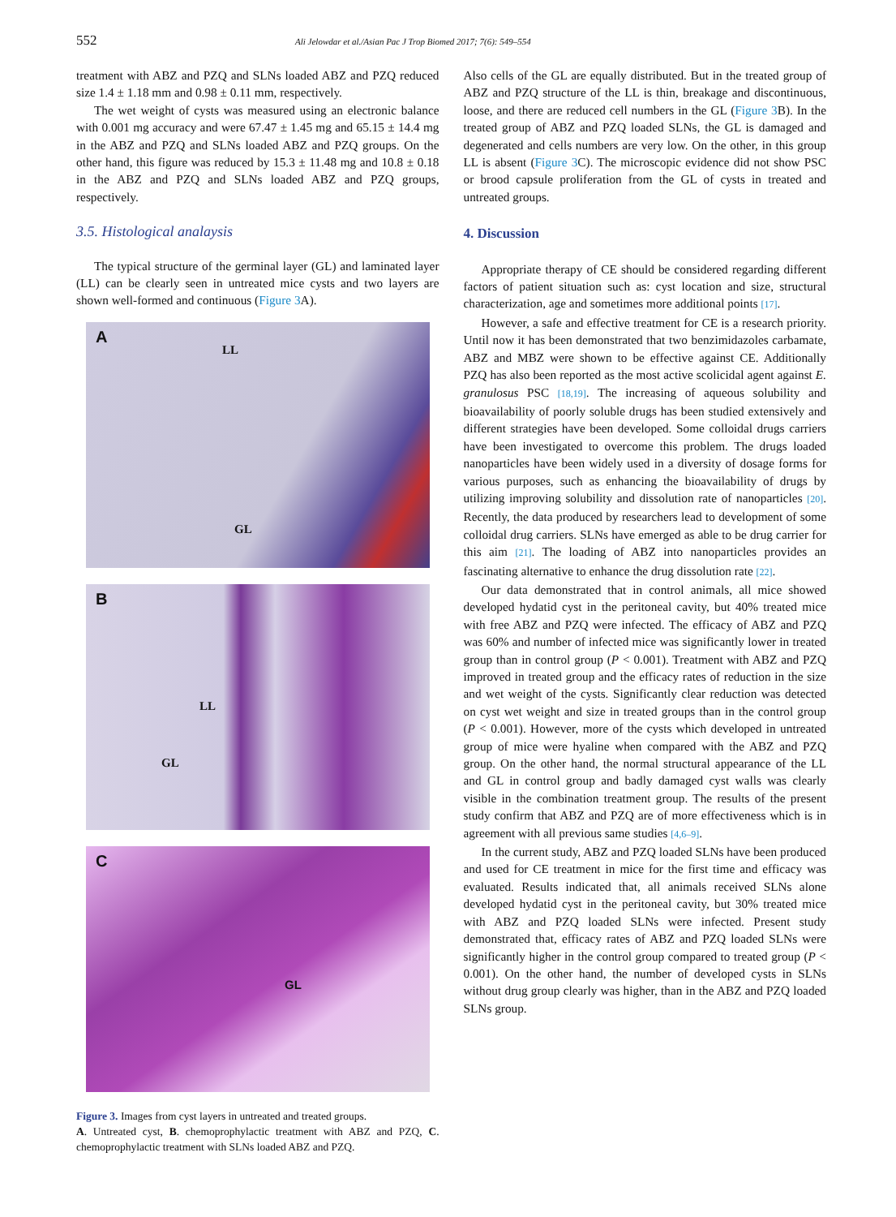552 Ali Jelowdar et al./Asian Pac J Trop Biomed 2017; 7(6): 549–554
treatment with ABZ and PZQ and SLNs loaded ABZ and PZQ reduced size 1.4 ± 1.18 mm and 0.98 ± 0.11 mm, respectively.
The wet weight of cysts was measured using an electronic balance with 0.001 mg accuracy and were 67.47 ± 1.45 mg and 65.15 ± 14.4 mg in the ABZ and PZQ and SLNs loaded ABZ and PZQ groups. On the other hand, this figure was reduced by 15.3 ± 11.48 mg and 10.8 ± 0.18 in the ABZ and PZQ and SLNs loaded ABZ and PZQ groups, respectively.
3.5. Histological analaysis
The typical structure of the germinal layer (GL) and laminated layer (LL) can be clearly seen in untreated mice cysts and two layers are shown well-formed and continuous (Figure 3 A).
A
LL
GL
B
LL
GL
C
GL
Figure 3. Images from cyst layers in untreated and treated groups.
A. Untreated cyst, B. chemoprophylactic treatment with ABZ and PZQ, C. chemoprophylactic treatment with SLNs loaded ABZ and PZQ.
Also cells of the GL are equally distributed. But in the treated group of ABZ and PZQ structure of the LL is thin, breakage and discontinuous, loose, and there are reduced cell numbers in the GL (Figure 3 B). In the treated group of ABZ and PZQ loaded SLNs, the GL is damaged and degenerated and cells numbers are very low. On the other, in this group LL is absent (Figure 3 C). The microscopic evidence did not show PSC or brood capsule proliferation from the GL of cysts in treated and untreated groups.
4. Discussion
Appropriate therapy of CE should be considered regarding different factors of patient situation such as: cyst location and size, structural characterization, age and sometimes more additional points [17].
However, a safe and effective treatment for CE is a research priority. Until now it has been demonstrated that two benzimidazoles carbamate, ABZ and MBZ were shown to be effective against CE. Additionally PZQ has also been reported as the most active scolicidal agent against E. granulosus PSC [18,19]. The increasing of aqueous solubility and bioavailability of poorly soluble drugs has been studied extensively and different strategies have been developed. Some colloidal drugs carriers have been investigated to overcome this problem. The drugs loaded nanoparticles have been widely used in a diversity of dosage forms for various purposes, such as enhancing the bioavailability of drugs by utilizing improving solubility and dissolution rate of nanoparticles [20]. Recently, the data produced by researchers lead to development of some colloidal drug carriers. SLNs have emerged as able to be drug carrier for this aim [21]. The loading of ABZ into nanoparticles provides an fascinating alternative to enhance the drug dissolution rate [22].
Our data demonstrated that in control animals, all mice showed developed hydatid cyst in the peritoneal cavity, but 40% treated mice with free ABZ and PZQ were infected. The efficacy of ABZ and PZQ was 60% and number of infected mice was significantly lower in treated group than in control group (P < 0.001). Treatment with ABZ and PZQ improved in treated group and the efficacy rates of reduction in the size and wet weight of the cysts. Significantly clear reduction was detected on cyst wet weight and size in treated groups than in the control group (P < 0.001). However, more of the cysts which developed in untreated group of mice were hyaline when compared with the ABZ and PZQ group. On the other hand, the normal structural appearance of the LL and GL in control group and badly damaged cyst walls was clearly visible in the combination treatment group. The results of the present study confirm that ABZ and PZQ are of more effectiveness which is in agreement with all previous same studies [4,6–9].
In the current study, ABZ and PZQ loaded SLNs have been produced and used for CE treatment in mice for the first time and efficacy was evaluated. Results indicated that, all animals received SLNs alone developed hydatid cyst in the peritoneal cavity, but 30% treated mice with ABZ and PZQ loaded SLNs were infected. Present study demonstrated that, efficacy rates of ABZ and PZQ loaded SLNs were significantly higher in the control group compared to treated group (P < 0.001). On the other hand, the number of developed cysts in SLNs without drug group clearly was higher, than in the ABZ and PZQ loaded SLNs group.